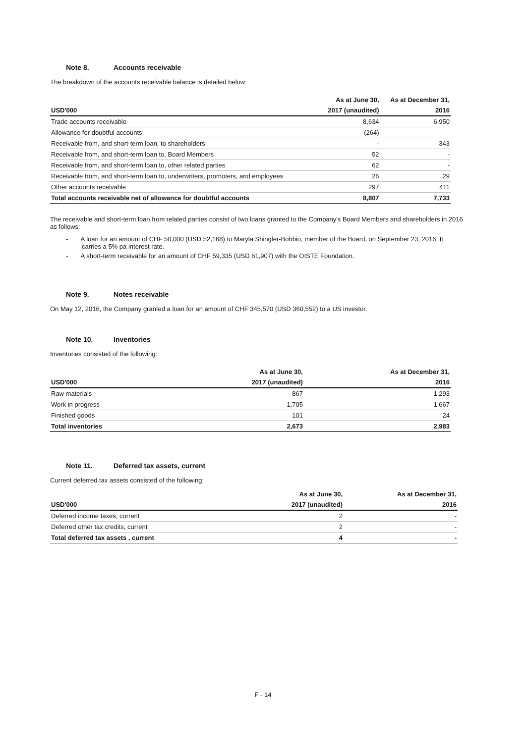Note 8. Accounts receivable
The breakdown of the accounts receivable balance is detailed below:
| | As at June 30, | As at December 31, |
| --- | --- | --- |
| USD'000 | 2017 (unaudited) | 2016 |
| Trade accounts receivable | 8,634 | 6,950 |
| Allowance for doubtful accounts | (264) | - |
| Receivable from, and short-term loan, to shareholders | - | 343 |
| Receivable from, and short-term loan to, Board Members | 52 | - |
| Receivable from, and short-term loan to, other related parties | 62 | - |
| Receivable from, and short-term loan to, underwriters, promoters, and employees | 26 | 29 |
| Other accounts receivable | 297 | 411 |
| Total accounts receivable net of allowance for doubtful accounts | 8,807 | 7,733 |
The receivable and short-term loan from related parties consist of two loans granted to the Company's Board Members and shareholders in 2016 as follows:
- A loan for an amount of CHF 50,000 (USD 52,168) to Maryla Shingler-Bobbio, member of the Board, on September 23, 2016. It carries a 5% pa interest rate.
- A short-term receivable for an amount of CHF 59,335 (USD 61,907) with the OISTE Foundation.
Note 9. Notes receivable
On May 12, 2016, the Company granted a loan for an amount of CHF 345,570 (USD 360,552) to a US investor.
Note 10. Inventories
Inventories consisted of the following:
| | As at June 30, | As at December 31, |
| --- | --- | --- |
| USD'000 | 2017 (unaudited) | 2016 |
| Raw materials | 867 | 1,293 |
| Work in progress | 1,705 | 1,667 |
| Finished goods | 101 | 24 |
| Total inventories | 2,673 | 2,983 |
Note 11. Deferred tax assets, current
Current deferred tax assets consisted of the following:
| | As at June 30, | As at December 31, |
| --- | --- | --- |
| USD'000 | 2017 (unaudited) | 2016 |
| Deferred income taxes, current | 2 | - |
| Deferred other tax credits, current | 2 | - |
| Total deferred tax assets , current | 4 | - |
F - 14